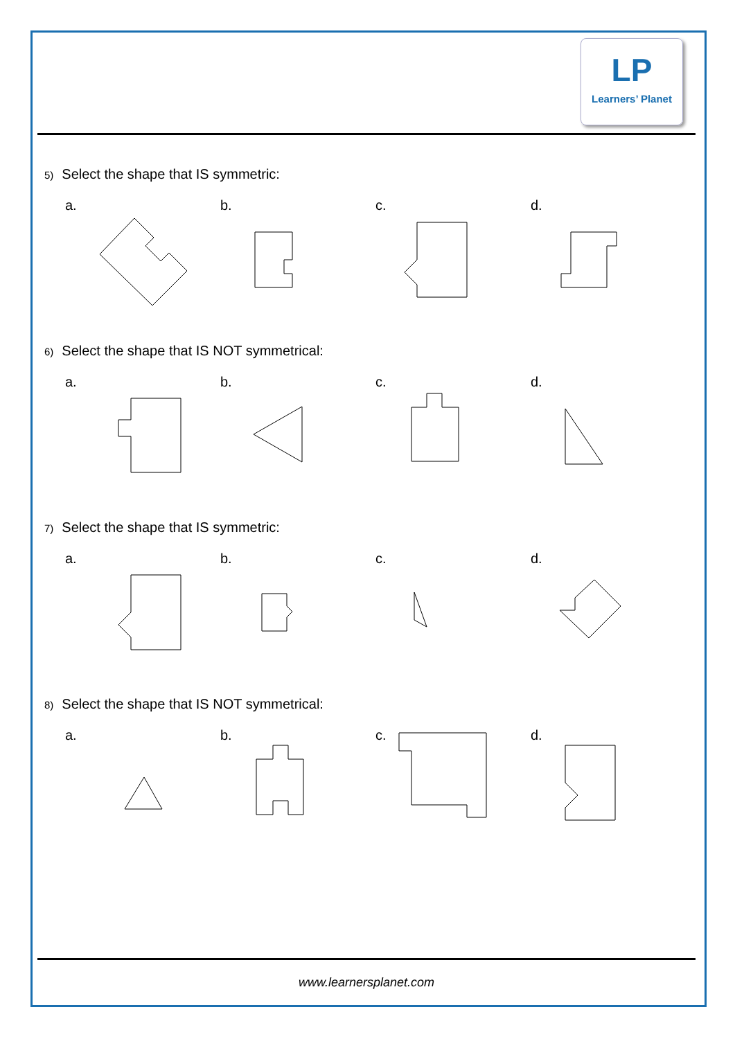LP
Learners’ Planet
5) Select the shape that IS symmetric:
a.
b.
c.
d.
6) Select the shape that IS NOT symmetrical:
a.
b.
c.
d.
7) Select the shape that IS symmetric:
a.
b.
c.
d.
8) Select the shape that IS NOT symmetrical:
a.
b.
c.
d.
www.learnersplanet.com